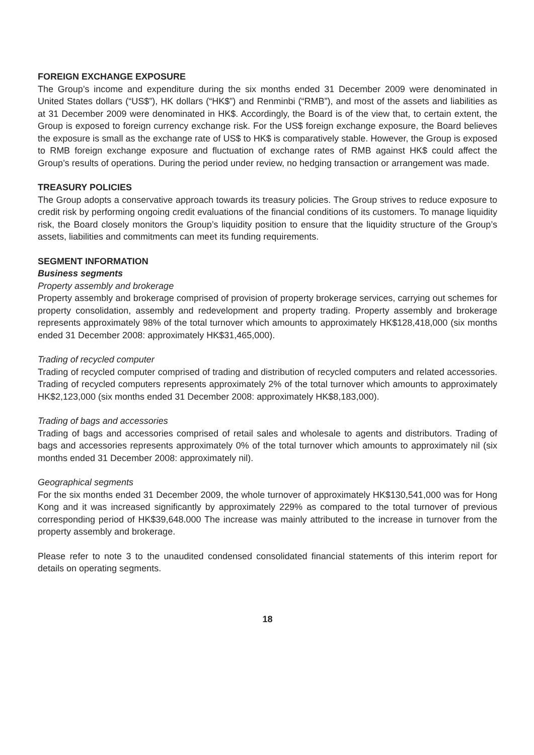FOREIGN EXCHANGE EXPOSURE
The Group’s income and expenditure during the six months ended 31 December 2009 were denominated in United States dollars (“US$”), HK dollars (“HK$”) and Renminbi (“RMB”), and most of the assets and liabilities as at 31 December 2009 were denominated in HK$. Accordingly, the Board is of the view that, to certain extent, the Group is exposed to foreign currency exchange risk. For the US$ foreign exchange exposure, the Board believes the exposure is small as the exchange rate of US$ to HK$ is comparatively stable. However, the Group is exposed to RMB foreign exchange exposure and fluctuation of exchange rates of RMB against HK$ could affect the Group’s results of operations. During the period under review, no hedging transaction or arrangement was made.
TREASURY POLICIES
The Group adopts a conservative approach towards its treasury policies. The Group strives to reduce exposure to credit risk by performing ongoing credit evaluations of the financial conditions of its customers. To manage liquidity risk, the Board closely monitors the Group’s liquidity position to ensure that the liquidity structure of the Group’s assets, liabilities and commitments can meet its funding requirements.
SEGMENT INFORMATION
Business segments
Property assembly and brokerage
Property assembly and brokerage comprised of provision of property brokerage services, carrying out schemes for property consolidation, assembly and redevelopment and property trading. Property assembly and brokerage represents approximately 98% of the total turnover which amounts to approximately HK$128,418,000 (six months ended 31 December 2008: approximately HK$31,465,000).
Trading of recycled computer
Trading of recycled computer comprised of trading and distribution of recycled computers and related accessories. Trading of recycled computers represents approximately 2% of the total turnover which amounts to approximately HK$2,123,000 (six months ended 31 December 2008: approximately HK$8,183,000).
Trading of bags and accessories
Trading of bags and accessories comprised of retail sales and wholesale to agents and distributors. Trading of bags and accessories represents approximately 0% of the total turnover which amounts to approximately nil (six months ended 31 December 2008: approximately nil).
Geographical segments
For the six months ended 31 December 2009, the whole turnover of approximately HK$130,541,000 was for Hong Kong and it was increased significantly by approximately 229% as compared to the total turnover of previous corresponding period of HK$39,648.000 The increase was mainly attributed to the increase in turnover from the property assembly and brokerage.
Please refer to note 3 to the unaudited condensed consolidated financial statements of this interim report for details on operating segments.
18